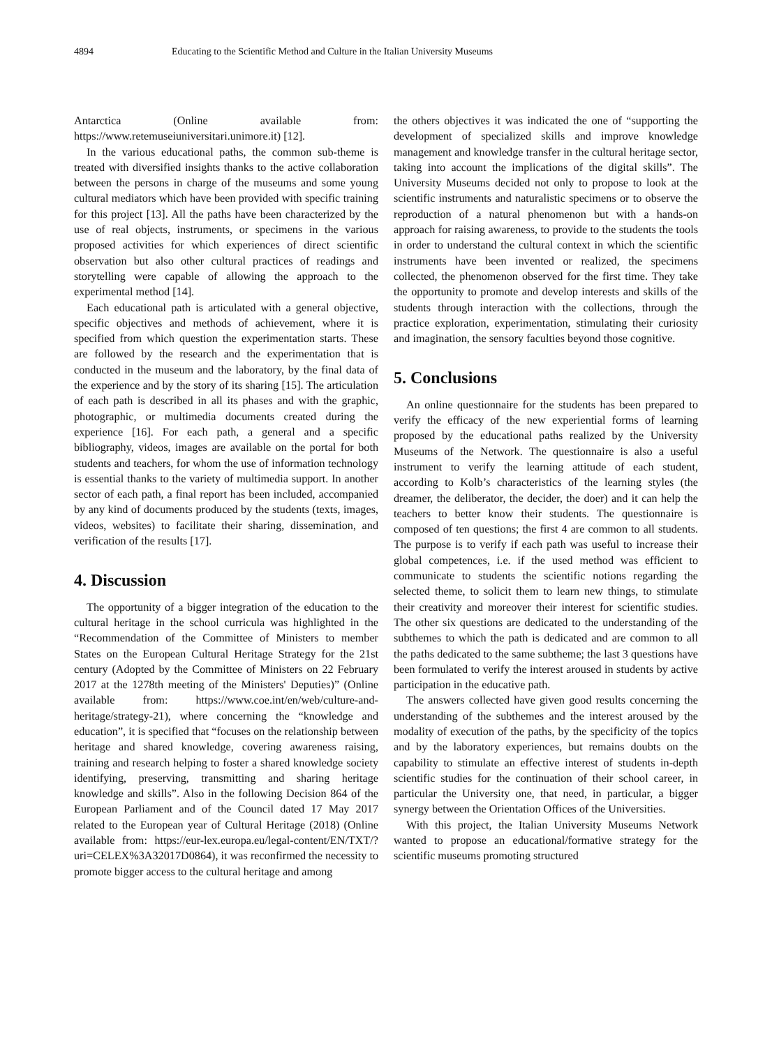4894 Educating to the Scientific Method and Culture in the Italian University Museums
Antarctica (Online available from: https://www.retemuseiuniversitari.unimore.it) [12].
In the various educational paths, the common sub-theme is treated with diversified insights thanks to the active collaboration between the persons in charge of the museums and some young cultural mediators which have been provided with specific training for this project [13]. All the paths have been characterized by the use of real objects, instruments, or specimens in the various proposed activities for which experiences of direct scientific observation but also other cultural practices of readings and storytelling were capable of allowing the approach to the experimental method [14].
Each educational path is articulated with a general objective, specific objectives and methods of achievement, where it is specified from which question the experimentation starts. These are followed by the research and the experimentation that is conducted in the museum and the laboratory, by the final data of the experience and by the story of its sharing [15]. The articulation of each path is described in all its phases and with the graphic, photographic, or multimedia documents created during the experience [16]. For each path, a general and a specific bibliography, videos, images are available on the portal for both students and teachers, for whom the use of information technology is essential thanks to the variety of multimedia support. In another sector of each path, a final report has been included, accompanied by any kind of documents produced by the students (texts, images, videos, websites) to facilitate their sharing, dissemination, and verification of the results [17].
4. Discussion
The opportunity of a bigger integration of the education to the cultural heritage in the school curricula was highlighted in the “Recommendation of the Committee of Ministers to member States on the European Cultural Heritage Strategy for the 21st century (Adopted by the Committee of Ministers on 22 February 2017 at the 1278th meeting of the Ministers' Deputies)” (Online available from: https://www.coe.int/en/web/culture-and-heritage/strategy-21), where concerning the “knowledge and education”, it is specified that “focuses on the relationship between heritage and shared knowledge, covering awareness raising, training and research helping to foster a shared knowledge society identifying, preserving, transmitting and sharing heritage knowledge and skills”. Also in the following Decision 864 of the European Parliament and of the Council dated 17 May 2017 related to the European year of Cultural Heritage (2018) (Online available from: https://eur-lex.europa.eu/legal-content/EN/TXT/?uri=CELEX%3A32017D0864), it was reconfirmed the necessity to promote bigger access to the cultural heritage and among
the others objectives it was indicated the one of “supporting the development of specialized skills and improve knowledge management and knowledge transfer in the cultural heritage sector, taking into account the implications of the digital skills”. The University Museums decided not only to propose to look at the scientific instruments and naturalistic specimens or to observe the reproduction of a natural phenomenon but with a hands-on approach for raising awareness, to provide to the students the tools in order to understand the cultural context in which the scientific instruments have been invented or realized, the specimens collected, the phenomenon observed for the first time. They take the opportunity to promote and develop interests and skills of the students through interaction with the collections, through the practice exploration, experimentation, stimulating their curiosity and imagination, the sensory faculties beyond those cognitive.
5. Conclusions
An online questionnaire for the students has been prepared to verify the efficacy of the new experiential forms of learning proposed by the educational paths realized by the University Museums of the Network. The questionnaire is also a useful instrument to verify the learning attitude of each student, according to Kolb’s characteristics of the learning styles (the dreamer, the deliberator, the decider, the doer) and it can help the teachers to better know their students. The questionnaire is composed of ten questions; the first 4 are common to all students. The purpose is to verify if each path was useful to increase their global competences, i.e. if the used method was efficient to communicate to students the scientific notions regarding the selected theme, to solicit them to learn new things, to stimulate their creativity and moreover their interest for scientific studies. The other six questions are dedicated to the understanding of the subthemes to which the path is dedicated and are common to all the paths dedicated to the same subtheme; the last 3 questions have been formulated to verify the interest aroused in students by active participation in the educative path.
The answers collected have given good results concerning the understanding of the subthemes and the interest aroused by the modality of execution of the paths, by the specificity of the topics and by the laboratory experiences, but remains doubts on the capability to stimulate an effective interest of students in-depth scientific studies for the continuation of their school career, in particular the University one, that need, in particular, a bigger synergy between the Orientation Offices of the Universities.
With this project, the Italian University Museums Network wanted to propose an educational/formative strategy for the scientific museums promoting structured